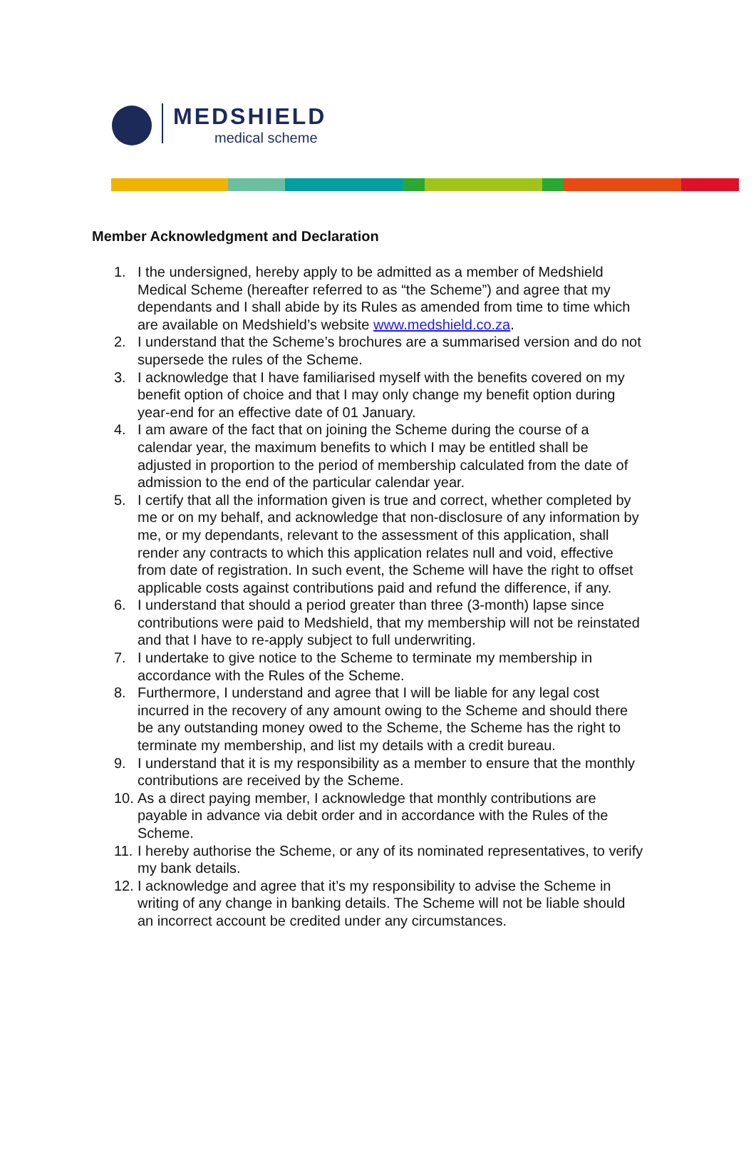MEDSHIELD
medical scheme
Member Acknowledgment and Declaration
1. I the undersigned, hereby apply to be admitted as a member of Medshield Medical Scheme (hereafter referred to as “the Scheme”) and agree that my dependants and I shall abide by its Rules as amended from time to time which are available on Medshield’s website www.medshield.co.za.
2. I understand that the Scheme’s brochures are a summarised version and do not supersede the rules of the Scheme.
3. I acknowledge that I have familiarised myself with the benefits covered on my benefit option of choice and that I may only change my benefit option during year-end for an effective date of 01 January.
4. I am aware of the fact that on joining the Scheme during the course of a calendar year, the maximum benefits to which I may be entitled shall be adjusted in proportion to the period of membership calculated from the date of admission to the end of the particular calendar year.
5. I certify that all the information given is true and correct, whether completed by me or on my behalf, and acknowledge that non-disclosure of any information by me, or my dependants, relevant to the assessment of this application, shall render any contracts to which this application relates null and void, effective from date of registration. In such event, the Scheme will have the right to offset applicable costs against contributions paid and refund the difference, if any.
6. I understand that should a period greater than three (3-month) lapse since contributions were paid to Medshield, that my membership will not be reinstated and that I have to re-apply subject to full underwriting.
7. I undertake to give notice to the Scheme to terminate my membership in accordance with the Rules of the Scheme.
8. Furthermore, I understand and agree that I will be liable for any legal cost incurred in the recovery of any amount owing to the Scheme and should there be any outstanding money owed to the Scheme, the Scheme has the right to terminate my membership, and list my details with a credit bureau.
9. I understand that it is my responsibility as a member to ensure that the monthly contributions are received by the Scheme.
10. As a direct paying member, I acknowledge that monthly contributions are payable in advance via debit order and in accordance with the Rules of the Scheme.
11. I hereby authorise the Scheme, or any of its nominated representatives, to verify my bank details.
12. I acknowledge and agree that it’s my responsibility to advise the Scheme in writing of any change in banking details. The Scheme will not be liable should an incorrect account be credited under any circumstances.